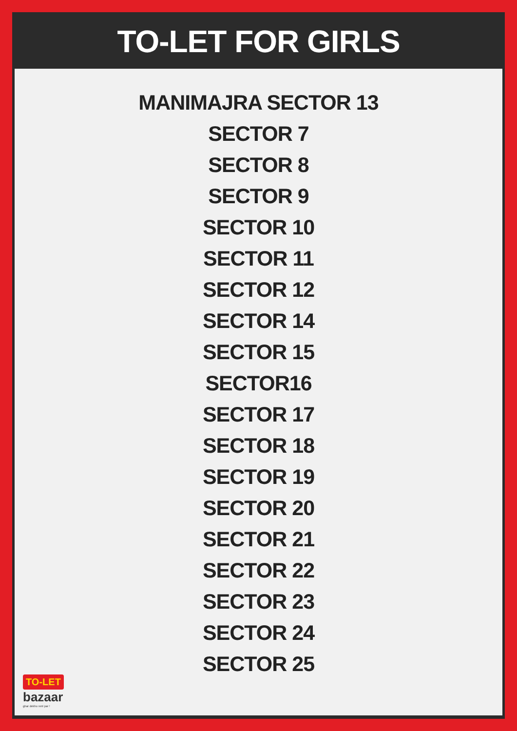TO-LET FOR GIRLS
MANIMAJRA SECTOR 13
SECTOR 7
SECTOR 8
SECTOR 9
SECTOR 10
SECTOR 11
SECTOR 12
SECTOR 14
SECTOR 15
SECTOR16
SECTOR 17
SECTOR 18
SECTOR 19
SECTOR 20
SECTOR 21
SECTOR 22
SECTOR 23
SECTOR 24
SECTOR 25
TO-LET
bazaar
ghar dekho rent par !